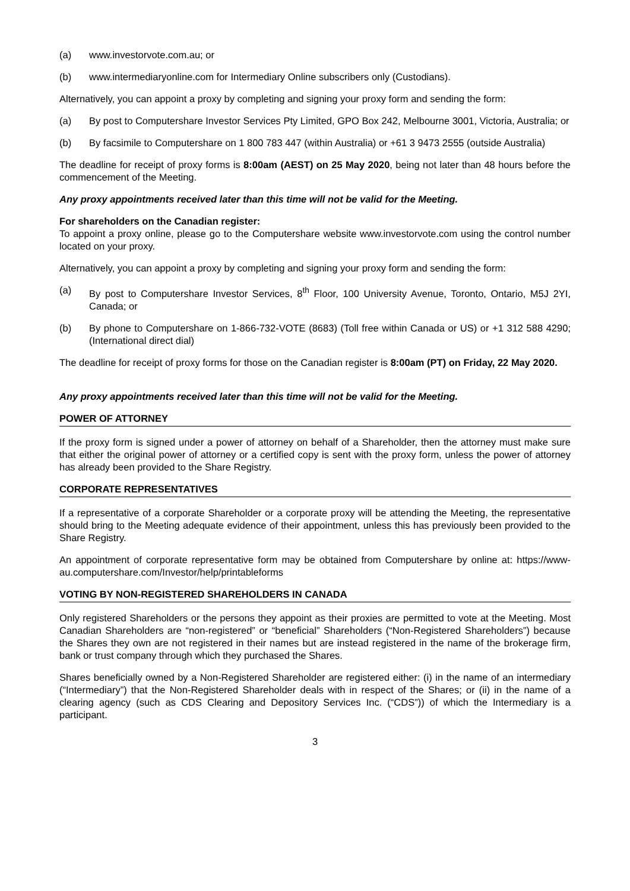(a) www.investorvote.com.au; or
(b) www.intermediaryonline.com for Intermediary Online subscribers only (Custodians).
Alternatively, you can appoint a proxy by completing and signing your proxy form and sending the form:
(a) By post to Computershare Investor Services Pty Limited, GPO Box 242, Melbourne 3001, Victoria, Australia; or
(b) By facsimile to Computershare on 1 800 783 447 (within Australia) or +61 3 9473 2555 (outside Australia)
The deadline for receipt of proxy forms is 8:00am (AEST) on 25 May 2020, being not later than 48 hours before the commencement of the Meeting.
Any proxy appointments received later than this time will not be valid for the Meeting.
For shareholders on the Canadian register:
To appoint a proxy online, please go to the Computershare website www.investorvote.com using the control number located on your proxy.
Alternatively, you can appoint a proxy by completing and signing your proxy form and sending the form:
(a) By post to Computershare Investor Services, 8<sup>th</sup> Floor, 100 University Avenue, Toronto, Ontario, M5J 2YI, Canada; or
(b) By phone to Computershare on 1-866-732-VOTE (8683) (Toll free within Canada or US) or +1 312 588 4290; (International direct dial)
The deadline for receipt of proxy forms for those on the Canadian register is 8:00am (PT) on Friday, 22 May 2020.
Any proxy appointments received later than this time will not be valid for the Meeting.
POWER OF ATTORNEY
If the proxy form is signed under a power of attorney on behalf of a Shareholder, then the attorney must make sure that either the original power of attorney or a certified copy is sent with the proxy form, unless the power of attorney has already been provided to the Share Registry.
CORPORATE REPRESENTATIVES
If a representative of a corporate Shareholder or a corporate proxy will be attending the Meeting, the representative should bring to the Meeting adequate evidence of their appointment, unless this has previously been provided to the Share Registry.
An appointment of corporate representative form may be obtained from Computershare by online at: https://www-au.computershare.com/Investor/help/printableforms
VOTING BY NON-REGISTERED SHAREHOLDERS IN CANADA
Only registered Shareholders or the persons they appoint as their proxies are permitted to vote at the Meeting. Most Canadian Shareholders are “non-registered” or “beneficial” Shareholders (“Non-Registered Shareholders”) because the Shares they own are not registered in their names but are instead registered in the name of the brokerage firm, bank or trust company through which they purchased the Shares.
Shares beneficially owned by a Non-Registered Shareholder are registered either: (i) in the name of an intermediary (“Intermediary”) that the Non-Registered Shareholder deals with in respect of the Shares; or (ii) in the name of a clearing agency (such as CDS Clearing and Depository Services Inc. (“CDS”)) of which the Intermediary is a participant.
3